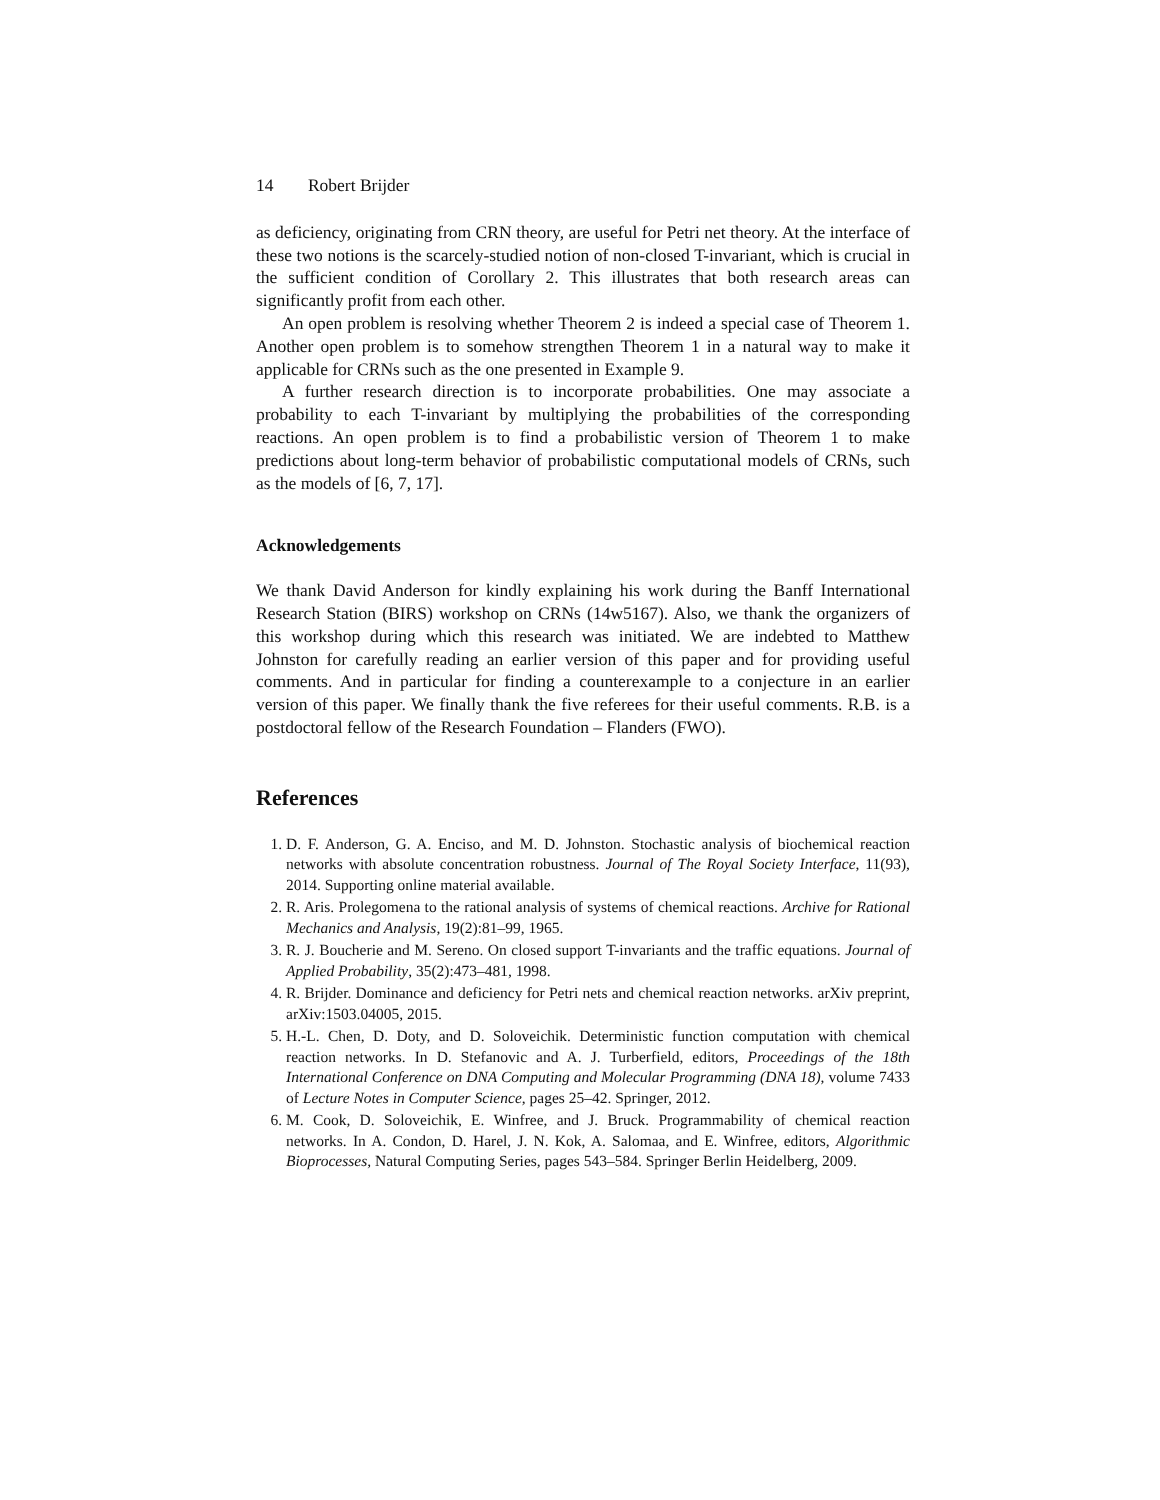14 Robert Brijder
as deficiency, originating from CRN theory, are useful for Petri net theory. At the interface of these two notions is the scarcely-studied notion of non-closed T-invariant, which is crucial in the sufficient condition of Corollary 2. This illustrates that both research areas can significantly profit from each other.
An open problem is resolving whether Theorem 2 is indeed a special case of Theorem 1. Another open problem is to somehow strengthen Theorem 1 in a natural way to make it applicable for CRNs such as the one presented in Example 9.
A further research direction is to incorporate probabilities. One may associate a probability to each T-invariant by multiplying the probabilities of the corresponding reactions. An open problem is to find a probabilistic version of Theorem 1 to make predictions about long-term behavior of probabilistic computational models of CRNs, such as the models of [6, 7, 17].
Acknowledgements
We thank David Anderson for kindly explaining his work during the Banff International Research Station (BIRS) workshop on CRNs (14w5167). Also, we thank the organizers of this workshop during which this research was initiated. We are indebted to Matthew Johnston for carefully reading an earlier version of this paper and for providing useful comments. And in particular for finding a counterexample to a conjecture in an earlier version of this paper. We finally thank the five referees for their useful comments. R.B. is a postdoctoral fellow of the Research Foundation – Flanders (FWO).
References
1. D. F. Anderson, G. A. Enciso, and M. D. Johnston. Stochastic analysis of biochemical reaction networks with absolute concentration robustness. Journal of The Royal Society Interface, 11(93), 2014. Supporting online material available.
2. R. Aris. Prolegomena to the rational analysis of systems of chemical reactions. Archive for Rational Mechanics and Analysis, 19(2):81–99, 1965.
3. R. J. Boucherie and M. Sereno. On closed support T-invariants and the traffic equations. Journal of Applied Probability, 35(2):473–481, 1998.
4. R. Brijder. Dominance and deficiency for Petri nets and chemical reaction networks. arXiv preprint, arXiv:1503.04005, 2015.
5. H.-L. Chen, D. Doty, and D. Soloveichik. Deterministic function computation with chemical reaction networks. In D. Stefanovic and A. J. Turberfield, editors, Proceedings of the 18th International Conference on DNA Computing and Molecular Programming (DNA 18), volume 7433 of Lecture Notes in Computer Science, pages 25–42. Springer, 2012.
6. M. Cook, D. Soloveichik, E. Winfree, and J. Bruck. Programmability of chemical reaction networks. In A. Condon, D. Harel, J. N. Kok, A. Salomaa, and E. Winfree, editors, Algorithmic Bioprocesses, Natural Computing Series, pages 543–584. Springer Berlin Heidelberg, 2009.